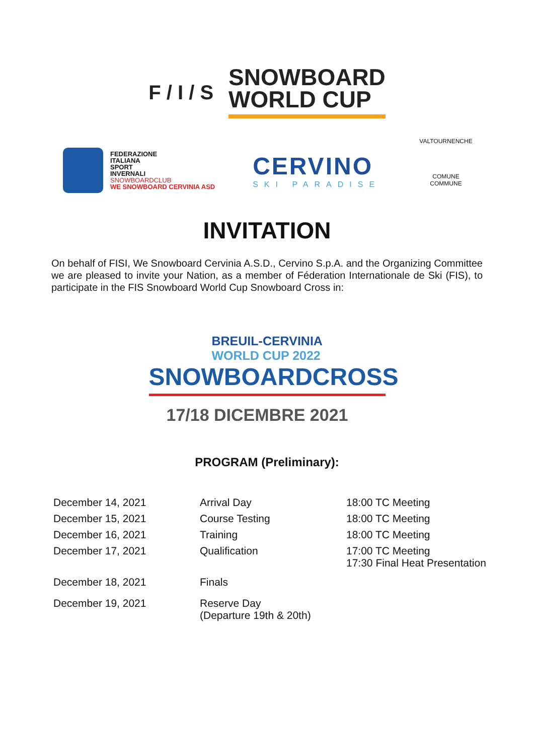F / I / S
SNOWBOARD
WORLD CUP
FEDERAZIONE
ITALIANA
SPORT
INVERNALI
SNOWBOARDCLUB
WE SNOWBOARD CERVINIA ASD
CERVINO
SKI PARADISE
VALTOURNENCHE
COMUNE COMMUNE
INVITATION
On behalf of FISI, We Snowboard Cervinia A.S.D., Cervino S.p.A. and the Organizing Committee we are pleased to invite your Nation, as a member of Féderation Internationale de Ski (FIS), to participate in the FIS Snowboard World Cup Snowboard Cross in:
BREUIL-CERVINIA
WORLD CUP 2022
SNOWBOARDCROSS
17/18 DICEMBRE 2021
PROGRAM (Preliminary):
| December 14, 2021 | Arrival Day | 18:00 TC Meeting |
| December 15, 2021 | Course Testing | 18:00 TC Meeting |
| December 16, 2021 | Training | 18:00 TC Meeting |
| December 17, 2021 | Qualification | 17:00 TC Meeting 17:30 Final Heat Presentation |
| December 18, 2021 | Finals | |
| December 19, 2021 | Reserve Day (Departure 19th & 20th) | |